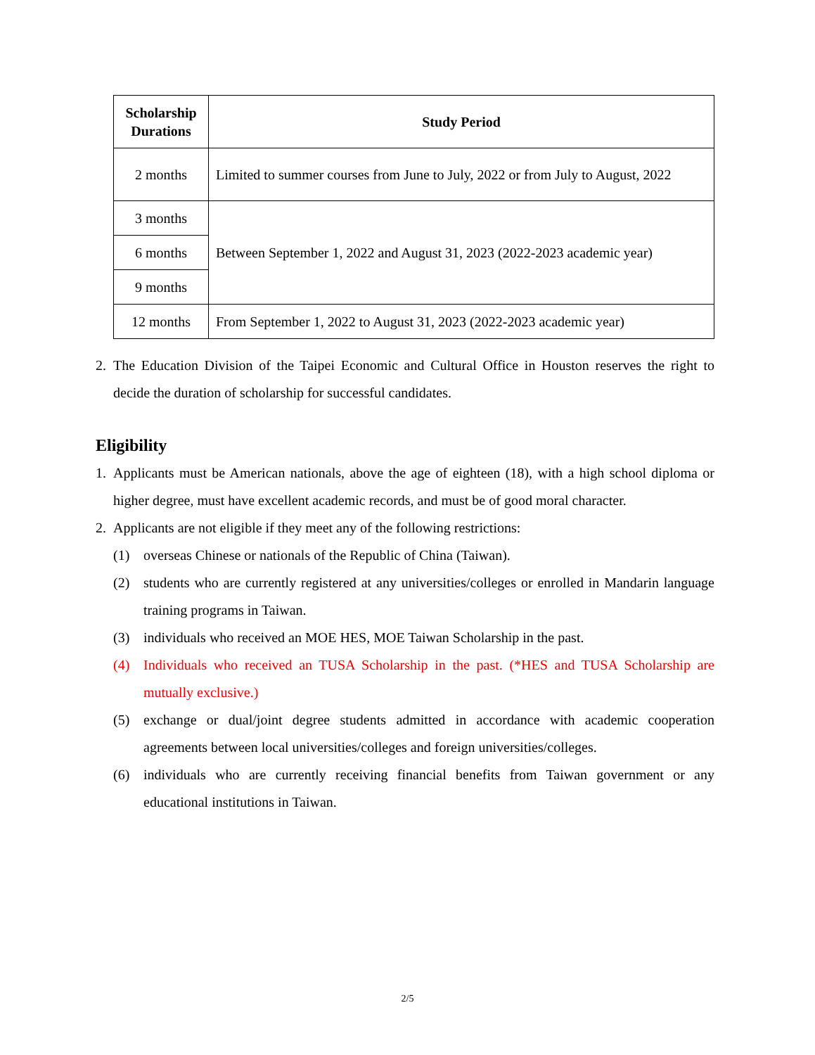| Scholarship Durations | Study Period |
| --- | --- |
| 2 months | Limited to summer courses from June to July, 2022 or from July to August, 2022 |
| 3 months | Between September 1, 2022 and August 31, 2023 (2022-2023 academic year) |
| 6 months | |
| 9 months | |
| 12 months | From September 1, 2022 to August 31, 2023 (2022-2023 academic year) |
2. The Education Division of the Taipei Economic and Cultural Office in Houston reserves the right to decide the duration of scholarship for successful candidates.
Eligibility
1. Applicants must be American nationals, above the age of eighteen (18), with a high school diploma or higher degree, must have excellent academic records, and must be of good moral character.
2. Applicants are not eligible if they meet any of the following restrictions:
(1) overseas Chinese or nationals of the Republic of China (Taiwan).
(2) students who are currently registered at any universities/colleges or enrolled in Mandarin language training programs in Taiwan.
(3) individuals who received an MOE HES, MOE Taiwan Scholarship in the past.
(4) Individuals who received an TUSA Scholarship in the past. (*HES and TUSA Scholarship are mutually exclusive.)
(5) exchange or dual/joint degree students admitted in accordance with academic cooperation agreements between local universities/colleges and foreign universities/colleges.
(6) individuals who are currently receiving financial benefits from Taiwan government or any educational institutions in Taiwan.
2/5